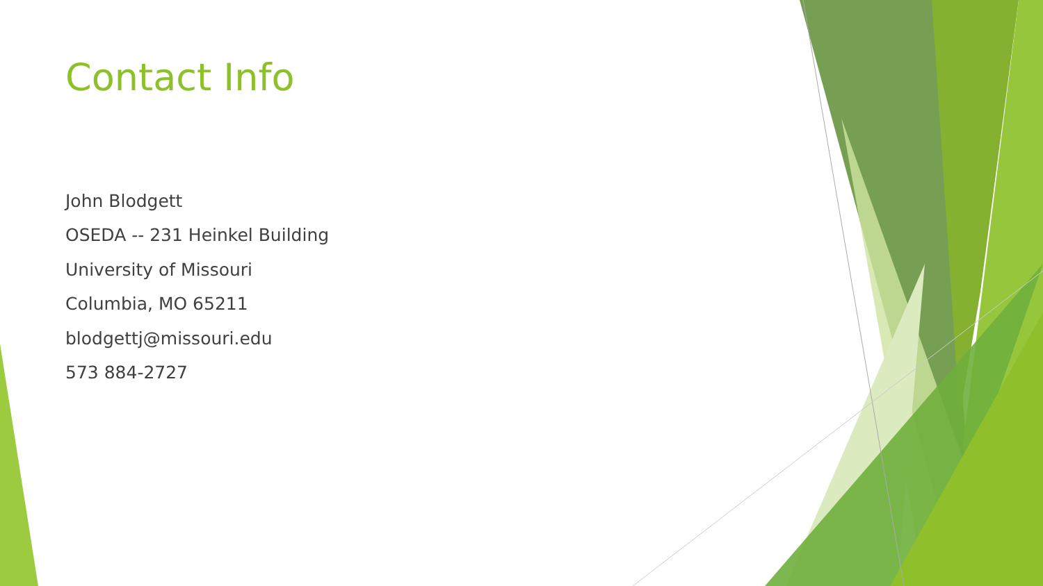Contact Info
John Blodgett
OSEDA -- 231 Heinkel Building
University of Missouri
Columbia, MO 65211
blodgettj@missouri.edu
573 884-2727